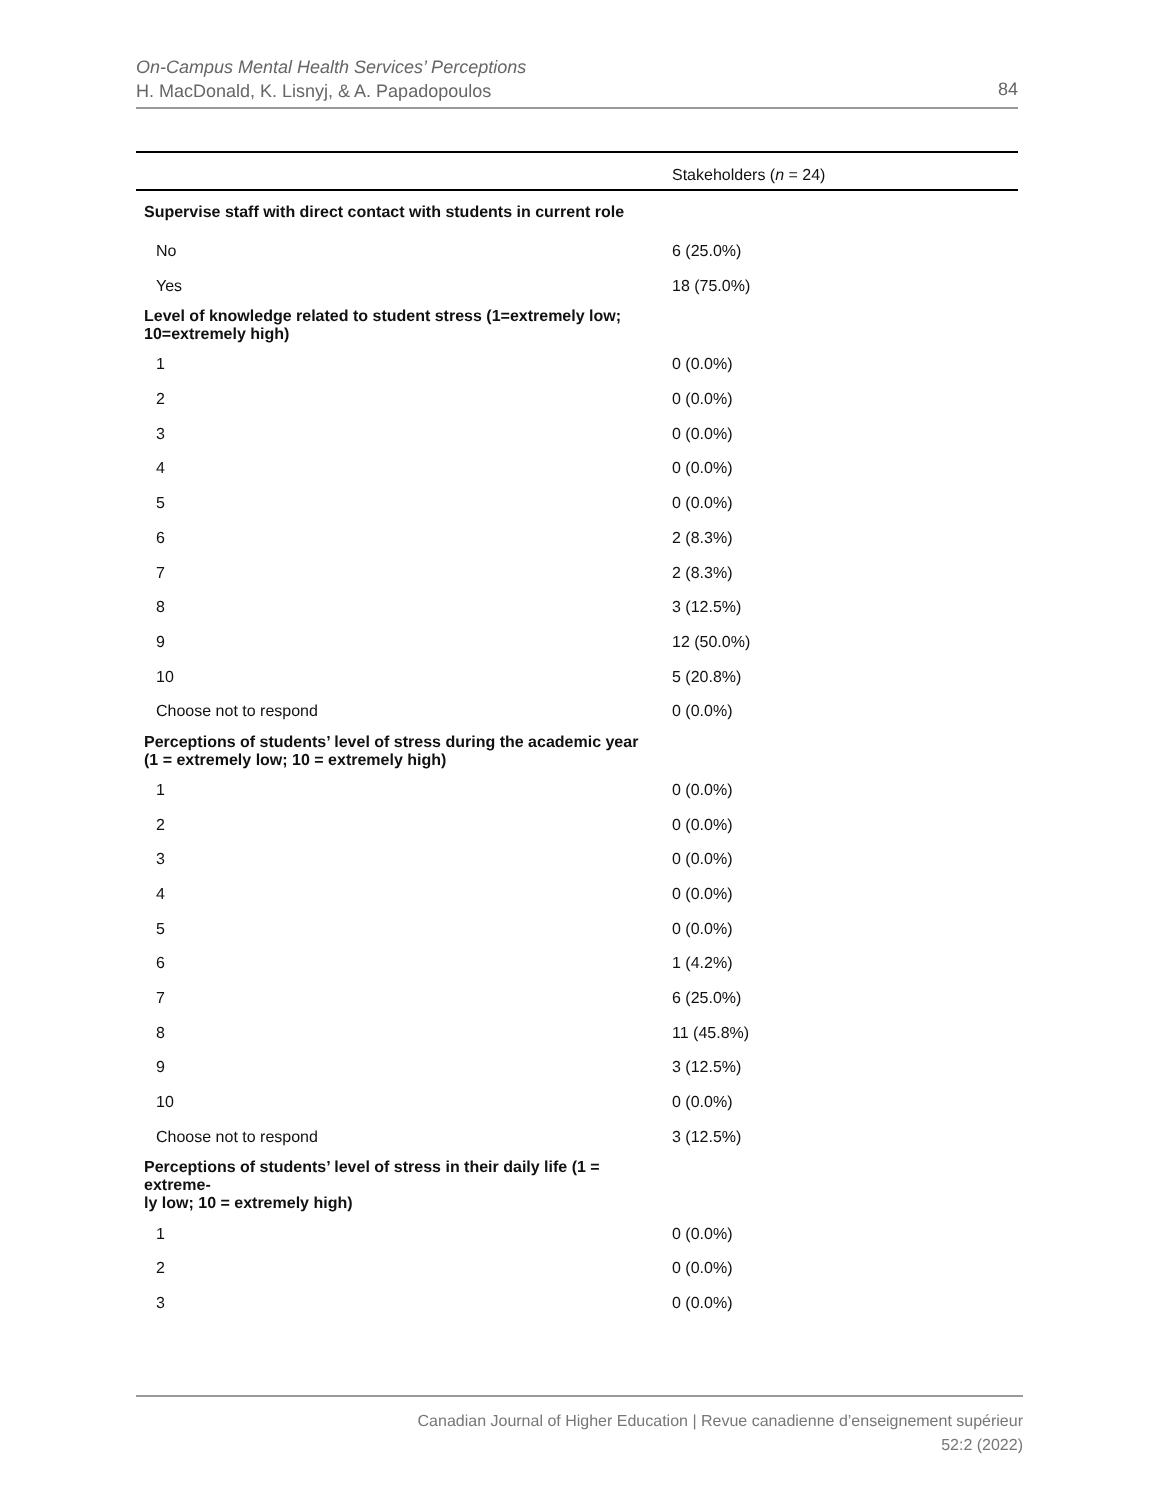On-Campus Mental Health Services’ Perceptions
H. MacDonald, K. Lisnyj, & A. Papadopoulos
84
| | Stakeholders ( n = 24) |
| --- | --- |
| Supervise staff with direct contact with students in current role | |
| No | 6 (25.0%) |
| Yes | 18 (75.0%) |
| Level of knowledge related to student stress (1=extremely low; 10=extremely high) | |
| 1 | 0 (0.0%) |
| 2 | 0 (0.0%) |
| 3 | 0 (0.0%) |
| 4 | 0 (0.0%) |
| 5 | 0 (0.0%) |
| 6 | 2 (8.3%) |
| 7 | 2 (8.3%) |
| 8 | 3 (12.5%) |
| 9 | 12 (50.0%) |
| 10 | 5 (20.8%) |
| Choose not to respond | 0 (0.0%) |
| Perceptions of students’ level of stress during the academic year (1 = extremely low; 10 = extremely high) | |
| 1 | 0 (0.0%) |
| 2 | 0 (0.0%) |
| 3 | 0 (0.0%) |
| 4 | 0 (0.0%) |
| 5 | 0 (0.0%) |
| 6 | 1 (4.2%) |
| 7 | 6 (25.0%) |
| 8 | 11 (45.8%) |
| 9 | 3 (12.5%) |
| 10 | 0 (0.0%) |
| Choose not to respond | 3 (12.5%) |
| Perceptions of students’ level of stress in their daily life (1 = extreme- ly low; 10 = extremely high) | |
| 1 | 0 (0.0%) |
| 2 | 0 (0.0%) |
| 3 | 0 (0.0%) |
Canadian Journal of Higher Education | Revue canadienne d’enseignement supérieur
52:2 (2022)